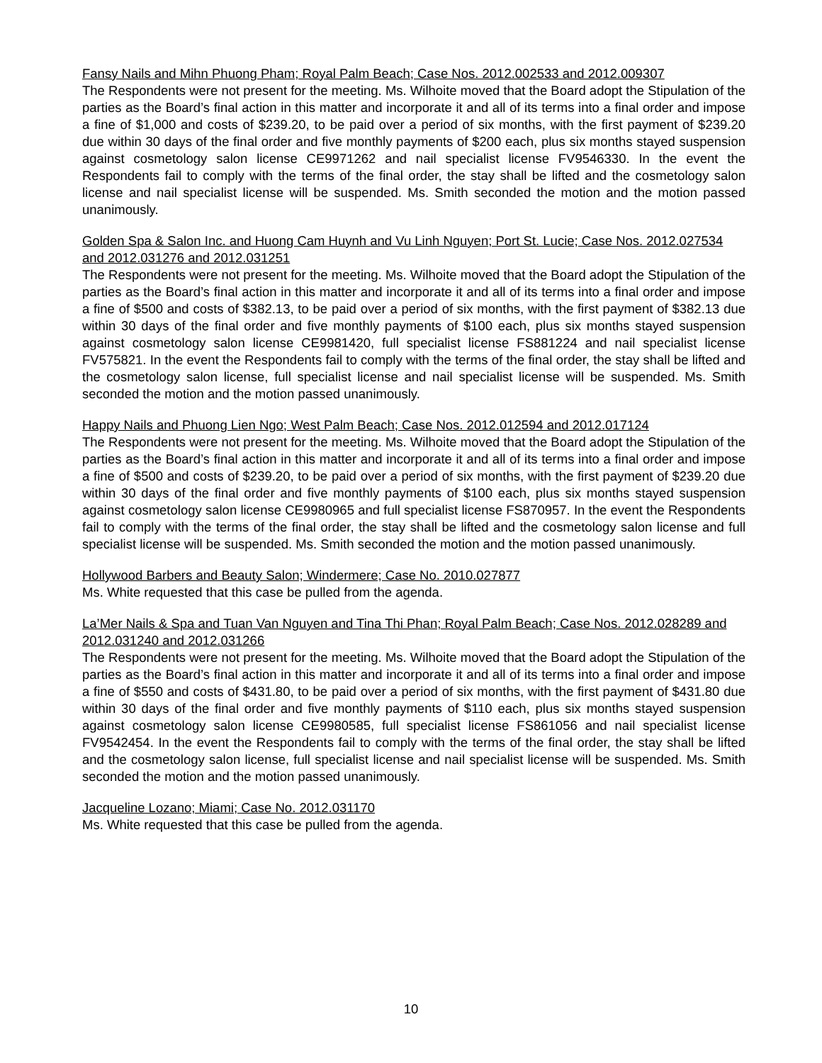Fansy Nails and Mihn Phuong Pham; Royal Palm Beach; Case Nos. 2012.002533 and 2012.009307
The Respondents were not present for the meeting. Ms. Wilhoite moved that the Board adopt the Stipulation of the parties as the Board’s final action in this matter and incorporate it and all of its terms into a final order and impose a fine of $1,000 and costs of $239.20, to be paid over a period of six months, with the first payment of $239.20 due within 30 days of the final order and five monthly payments of $200 each, plus six months stayed suspension against cosmetology salon license CE9971262 and nail specialist license FV9546330. In the event the Respondents fail to comply with the terms of the final order, the stay shall be lifted and the cosmetology salon license and nail specialist license will be suspended. Ms. Smith seconded the motion and the motion passed unanimously.
Golden Spa & Salon Inc. and Huong Cam Huynh and Vu Linh Nguyen; Port St. Lucie; Case Nos. 2012.027534 and 2012.031276 and 2012.031251
The Respondents were not present for the meeting. Ms. Wilhoite moved that the Board adopt the Stipulation of the parties as the Board’s final action in this matter and incorporate it and all of its terms into a final order and impose a fine of $500 and costs of $382.13, to be paid over a period of six months, with the first payment of $382.13 due within 30 days of the final order and five monthly payments of $100 each, plus six months stayed suspension against cosmetology salon license CE9981420, full specialist license FS881224 and nail specialist license FV575821. In the event the Respondents fail to comply with the terms of the final order, the stay shall be lifted and the cosmetology salon license, full specialist license and nail specialist license will be suspended. Ms. Smith seconded the motion and the motion passed unanimously.
Happy Nails and Phuong Lien Ngo; West Palm Beach; Case Nos. 2012.012594 and 2012.017124
The Respondents were not present for the meeting. Ms. Wilhoite moved that the Board adopt the Stipulation of the parties as the Board’s final action in this matter and incorporate it and all of its terms into a final order and impose a fine of $500 and costs of $239.20, to be paid over a period of six months, with the first payment of $239.20 due within 30 days of the final order and five monthly payments of $100 each, plus six months stayed suspension against cosmetology salon license CE9980965 and full specialist license FS870957. In the event the Respondents fail to comply with the terms of the final order, the stay shall be lifted and the cosmetology salon license and full specialist license will be suspended. Ms. Smith seconded the motion and the motion passed unanimously.
Hollywood Barbers and Beauty Salon; Windermere; Case No. 2010.027877
Ms. White requested that this case be pulled from the agenda.
La’Mer Nails & Spa and Tuan Van Nguyen and Tina Thi Phan; Royal Palm Beach; Case Nos. 2012.028289 and 2012.031240 and 2012.031266
The Respondents were not present for the meeting. Ms. Wilhoite moved that the Board adopt the Stipulation of the parties as the Board’s final action in this matter and incorporate it and all of its terms into a final order and impose a fine of $550 and costs of $431.80, to be paid over a period of six months, with the first payment of $431.80 due within 30 days of the final order and five monthly payments of $110 each, plus six months stayed suspension against cosmetology salon license CE9980585, full specialist license FS861056 and nail specialist license FV9542454. In the event the Respondents fail to comply with the terms of the final order, the stay shall be lifted and the cosmetology salon license, full specialist license and nail specialist license will be suspended. Ms. Smith seconded the motion and the motion passed unanimously.
Jacqueline Lozano; Miami; Case No. 2012.031170
Ms. White requested that this case be pulled from the agenda.
10